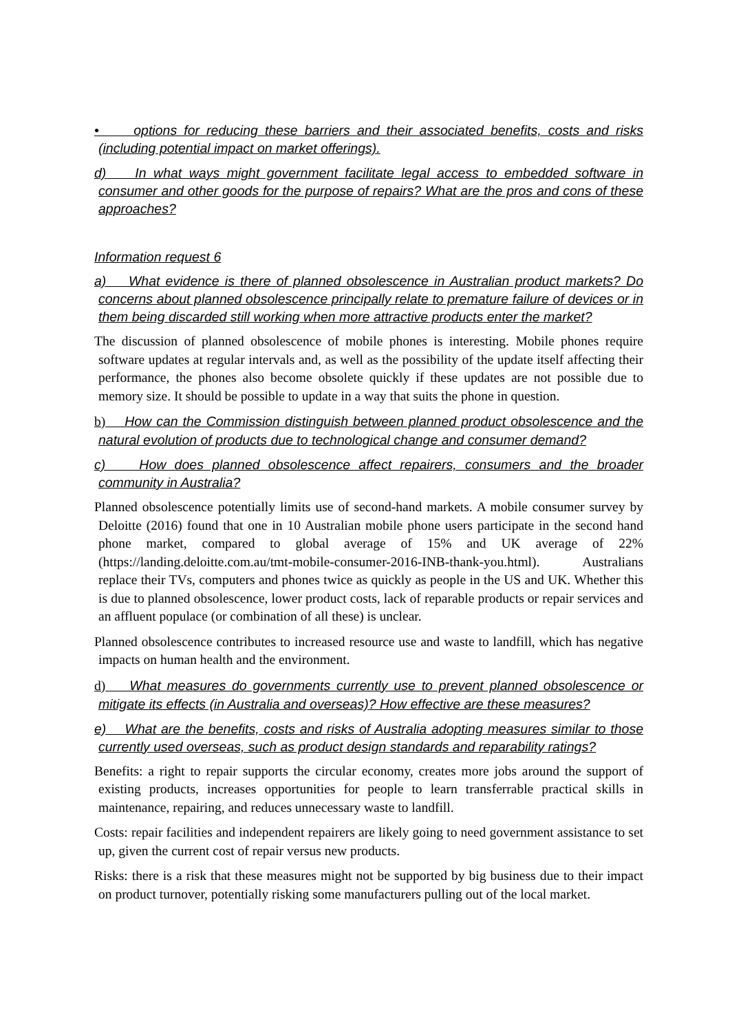• options for reducing these barriers and their associated benefits, costs and risks (including potential impact on market offerings).
d) In what ways might government facilitate legal access to embedded software in consumer and other goods for the purpose of repairs? What are the pros and cons of these approaches?
Information request 6
a) What evidence is there of planned obsolescence in Australian product markets? Do concerns about planned obsolescence principally relate to premature failure of devices or in them being discarded still working when more attractive products enter the market?
The discussion of planned obsolescence of mobile phones is interesting. Mobile phones require software updates at regular intervals and, as well as the possibility of the update itself affecting their performance, the phones also become obsolete quickly if these updates are not possible due to memory size. It should be possible to update in a way that suits the phone in question.
b) How can the Commission distinguish between planned product obsolescence and the natural evolution of products due to technological change and consumer demand?
c) How does planned obsolescence affect repairers, consumers and the broader community in Australia?
Planned obsolescence potentially limits use of second-hand markets. A mobile consumer survey by Deloitte (2016) found that one in 10 Australian mobile phone users participate in the second hand phone market, compared to global average of 15% and UK average of 22% (https://landing.deloitte.com.au/tmt-mobile-consumer-2016-INB-thank-you.html). Australians replace their TVs, computers and phones twice as quickly as people in the US and UK. Whether this is due to planned obsolescence, lower product costs, lack of reparable products or repair services and an affluent populace (or combination of all these) is unclear.
Planned obsolescence contributes to increased resource use and waste to landfill, which has negative impacts on human health and the environment.
d) What measures do governments currently use to prevent planned obsolescence or mitigate its effects (in Australia and overseas)? How effective are these measures?
e) What are the benefits, costs and risks of Australia adopting measures similar to those currently used overseas, such as product design standards and reparability ratings?
Benefits: a right to repair supports the circular economy, creates more jobs around the support of existing products, increases opportunities for people to learn transferrable practical skills in maintenance, repairing, and reduces unnecessary waste to landfill.
Costs: repair facilities and independent repairers are likely going to need government assistance to set up, given the current cost of repair versus new products.
Risks: there is a risk that these measures might not be supported by big business due to their impact on product turnover, potentially risking some manufacturers pulling out of the local market.